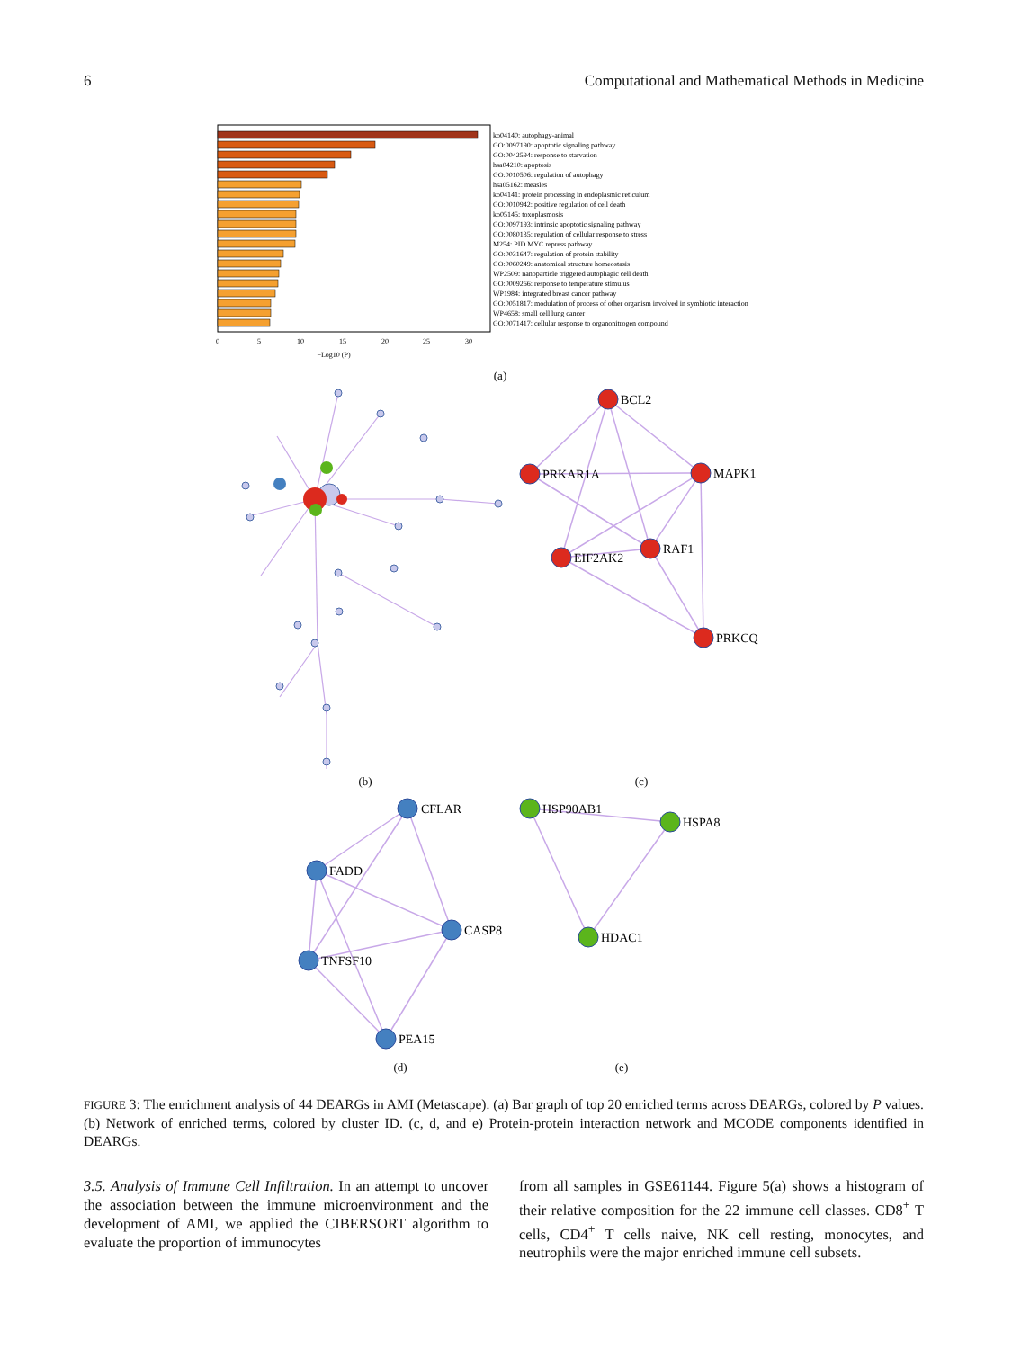6 Computational and Mathematical Methods in Medicine
ko04140: autophagy-animal
GO:0097190: apoptotic signaling pathway
GO:0042594: response to starvation
hsa04210: apoptosis
GO:0010506: regulation of autophagy
hsa05162: measles
ko04141: protein processing in endoplasmic reticulum
GO:0010942: positive regulation of cell death
ko05145: toxoplasmosis
GO:0097193: intrinsic apoptotic signaling pathway
GO:0080135: regulation of cellular response to stress
M254: PID MYC repress pathway
GO:0031647: regulation of protein stability
GO:0060249: anatomical structure homeostasis
WP2509: nanoparticle triggered autophagic cell death
GO:0009266: response to temperature stimulus
WP1984: integrated breast cancer pathway
GO:0051817: modulation of process of other organism involved in symbiotic interaction
WP4658: small cell lung cancer
GO:0071417: cellular response to organonitrogen compound
0
5
10
15
20
25
30
−Log10 (P)
(a)
(b)
BCL2
PRKAR1A
MAPK1
EIF2AK2
RAF1
PRKCQ
(c)
CFLAR
FADD
CASP8
TNFSF10
PEA15
HSP90AB1
HSPA8
HDAC1
(d)
(e)
FIGURE 3: The enrichment analysis of 44 DEARGs in AMI (Metascape). (a) Bar graph of top 20 enriched terms across DEARGs, colored by P values. (b) Network of enriched terms, colored by cluster ID. (c, d, and e) Protein-protein interaction network and MCODE components identified in DEARGs.
3.5. Analysis of Immune Cell Infiltration. In an attempt to uncover the association between the immune microenvironment and the development of AMI, we applied the CIBERSORT algorithm to evaluate the proportion of immunocytes
from all samples in GSE61144. Figure 5(a) shows a histogram of their relative composition for the 22 immune cell classes. CD8<sup>+</sup> T cells, CD4<sup>+</sup> T cells naive, NK cell resting, monocytes, and neutrophils were the major enriched immune cell subsets.